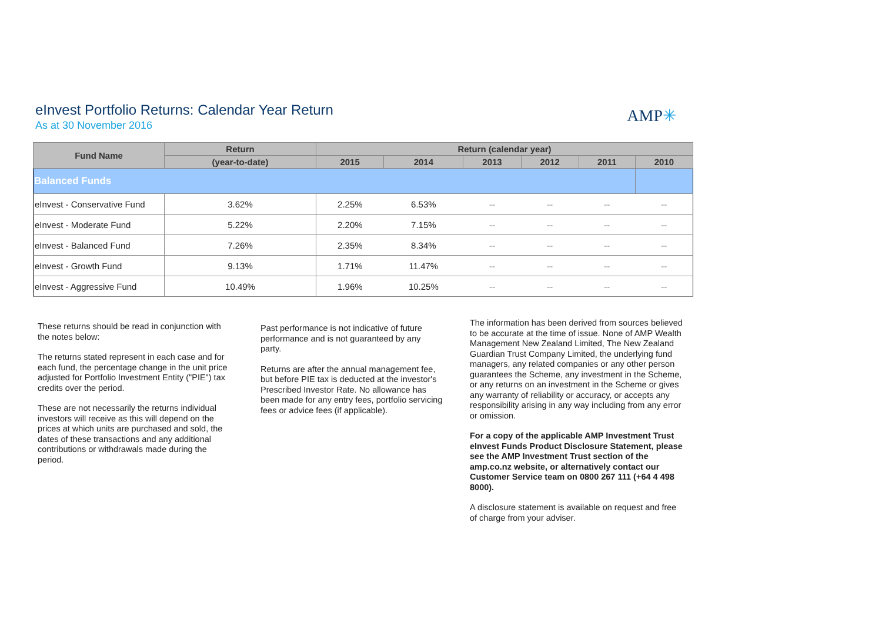eInvest Portfolio Returns: Calendar Year Return
As at 30 November 2016
AMP✳
| Fund Name | Return | Return (calendar year) | | | | | |
| --- | --- | --- | --- | --- | --- | --- | --- |
| | (year-to-date) | 2015 | 2014 | 2013 | 2012 | 2011 | 2010 |
| Balanced Funds | | | | | | | |
| eInvest - Conservative Fund | 3.62% | 2.25% | 6.53% | -- | -- | -- | -- |
| eInvest - Moderate Fund | 5.22% | 2.20% | 7.15% | -- | -- | -- | -- |
| eInvest - Balanced Fund | 7.26% | 2.35% | 8.34% | -- | -- | -- | -- |
| eInvest - Growth Fund | 9.13% | 1.71% | 11.47% | -- | -- | -- | -- |
| eInvest - Aggressive Fund | 10.49% | 1.96% | 10.25% | -- | -- | -- | -- |
These returns should be read in conjunction with the notes below:
The returns stated represent in each case and for each fund, the percentage change in the unit price adjusted for Portfolio Investment Entity ("PIE") tax credits over the period.
These are not necessarily the returns individual investors will receive as this will depend on the prices at which units are purchased and sold, the dates of these transactions and any additional contributions or withdrawals made during the period.
Past performance is not indicative of future performance and is not guaranteed by any party.
Returns are after the annual management fee, but before PIE tax is deducted at the investor's Prescribed Investor Rate. No allowance has been made for any entry fees, portfolio servicing fees or advice fees (if applicable).
The information has been derived from sources believed to be accurate at the time of issue. None of AMP Wealth Management New Zealand Limited, The New Zealand Guardian Trust Company Limited, the underlying fund managers, any related companies or any other person guarantees the Scheme, any investment in the Scheme, or any returns on an investment in the Scheme or gives any warranty of reliability or accuracy, or accepts any responsibility arising in any way including from any error or omission.
For a copy of the applicable AMP Investment Trust eInvest Funds Product Disclosure Statement, please see the AMP Investment Trust section of the amp.co.nz website, or alternatively contact our Customer Service team on 0800 267 111 (+64 4 498 8000).
A disclosure statement is available on request and free of charge from your adviser.